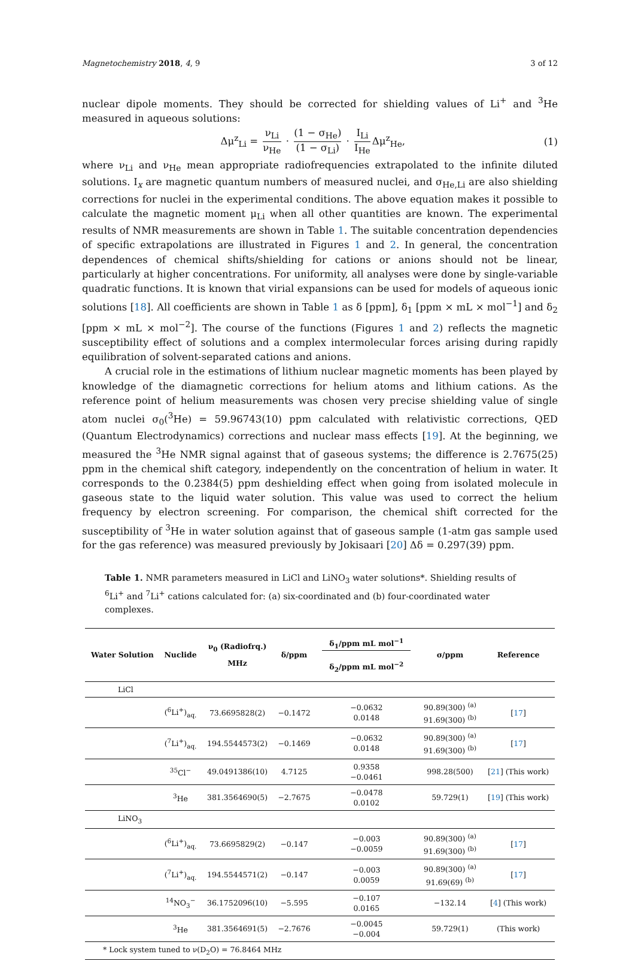Magnetochemistry 2018, 4, 9 3 of 12
nuclear dipole moments. They should be corrected for shielding values of Li<sup>+</sup> and <sup>3</sup>He measured in aqueous solutions:
Δμ<sup>z</sup><sub>Li</sub> = ν<sub>Li</sub> ν<sub>He</sub> · (1 − σ<sub>He</sub>) (1 − σ<sub>Li</sub>) · I<sub>Li</sub> I<sub>He</sub> Δμ<sup>z</sup><sub>He</sub>, (1)
where ν<sub>Li</sub> and ν<sub>He</sub> mean appropriate radiofrequencies extrapolated to the infinite diluted solutions. I<sub>x</sub> are magnetic quantum numbers of measured nuclei, and σ<sub>He,Li</sub> are also shielding corrections for nuclei in the experimental conditions. The above equation makes it possible to calculate the magnetic moment μ<sub>Li</sub> when all other quantities are known. The experimental results of NMR measurements are shown in Table 1. The suitable concentration dependencies of specific extrapolations are illustrated in Figures 1 and 2. In general, the concentration dependences of chemical shifts/shielding for cations or anions should not be linear, particularly at higher concentrations. For uniformity, all analyses were done by single-variable quadratic functions. It is known that virial expansions can be used for models of aqueous ionic solutions [18]. All coefficients are shown in Table 1 as δ [ppm], δ<sub>1</sub> [ppm × mL × mol<sup>−1</sup>] and δ<sub>2</sub> [ppm × mL × mol<sup>−2</sup>]. The course of the functions (Figures 1 and 2) reflects the magnetic susceptibility effect of solutions and a complex intermolecular forces arising during rapidly equilibration of solvent-separated cations and anions.
A crucial role in the estimations of lithium nuclear magnetic moments has been played by knowledge of the diamagnetic corrections for helium atoms and lithium cations. As the reference point of helium measurements was chosen very precise shielding value of single atom nuclei σ<sub>0</sub>(<sup>3</sup>He) = 59.96743(10) ppm calculated with relativistic corrections, QED (Quantum Electrodynamics) corrections and nuclear mass effects [19]. At the beginning, we measured the <sup>3</sup>He NMR signal against that of gaseous systems; the difference is 2.7675(25) ppm in the chemical shift category, independently on the concentration of helium in water. It corresponds to the 0.2384(5) ppm deshielding effect when going from isolated molecule in gaseous state to the liquid water solution. This value was used to correct the helium frequency by electron screening. For comparison, the chemical shift corrected for the susceptibility of <sup>3</sup>He in water solution against that of gaseous sample (1-atm gas sample used for the gas reference) was measured previously by Jokisaari [20] Δδ = 0.297(39) ppm.
Table 1. NMR parameters measured in LiCl and LiNO<sub>3</sub> water solutions*. Shielding results of <sup>6</sup>Li<sup>+</sup> and <sup>7</sup>Li<sup>+</sup> cations calculated for: (a) six-coordinated and (b) four-coordinated water complexes.
| Water Solution | Nuclide | ν<sub>0</sub> (Radiofrq.) MHz | δ/ppm | δ<sub>1</sub>/ppm mL mol<sup>−1</sup> δ<sub>2</sub>/ppm mL mol<sup>−2</sup> | σ/ppm | Reference |
| --- | --- | --- | --- | --- | --- | --- |
| LiCl | | | | | | |
| | (<sup>6</sup>Li<sup>+</sup>)<sub>aq.</sub> | 73.6695828(2) | −0.1472 | −0.0632 0.0148 | 90.89(300) <sup>(a)</sup> 91.69(300) <sup>(b)</sup> | [ 17 ] |
| | (<sup>7</sup>Li<sup>+</sup>)<sub>aq.</sub> | 194.5544573(2) | −0.1469 | −0.0632 0.0148 | 90.89(300) <sup>(a)</sup> 91.69(300) <sup>(b)</sup> | [ 17 ] |
| | <sup>35</sup>Cl<sup>−</sup> | 49.0491386(10) | 4.7125 | 0.9358 −0.0461 | 998.28(500) | [ 21 ] (This work) |
| | <sup>3</sup>He | 381.3564690(5) | −2.7675 | −0.0478 0.0102 | 59.729(1) | [ 19 ] (This work) |
| LiNO<sub>3</sub> | | | | | | |
| | (<sup>6</sup>Li<sup>+</sup>)<sub>aq.</sub> | 73.6695829(2) | −0.147 | −0.003 −0.0059 | 90.89(300) <sup>(a)</sup> 91.69(300) <sup>(b)</sup> | [ 17 ] |
| | (<sup>7</sup>Li<sup>+</sup>)<sub>aq.</sub> | 194.5544571(2) | −0.147 | −0.003 0.0059 | 90.89(300) <sup>(a)</sup> 91.69(69) <sup>(b)</sup> | [ 17 ] |
| | <sup>14</sup>NO<sub>3</sub><sup>−</sup> | 36.1752096(10) | −5.595 | −0.107 0.0165 | −132.14 | [ 4 ] (This work) |
| | <sup>3</sup>He | 381.3564691(5) | −2.7676 | −0.0045 −0.004 | 59.729(1) | (This work) |
| * Lock system tuned to ν(D<sub>2</sub>O) = 76.8464 MHz | | | | | | |